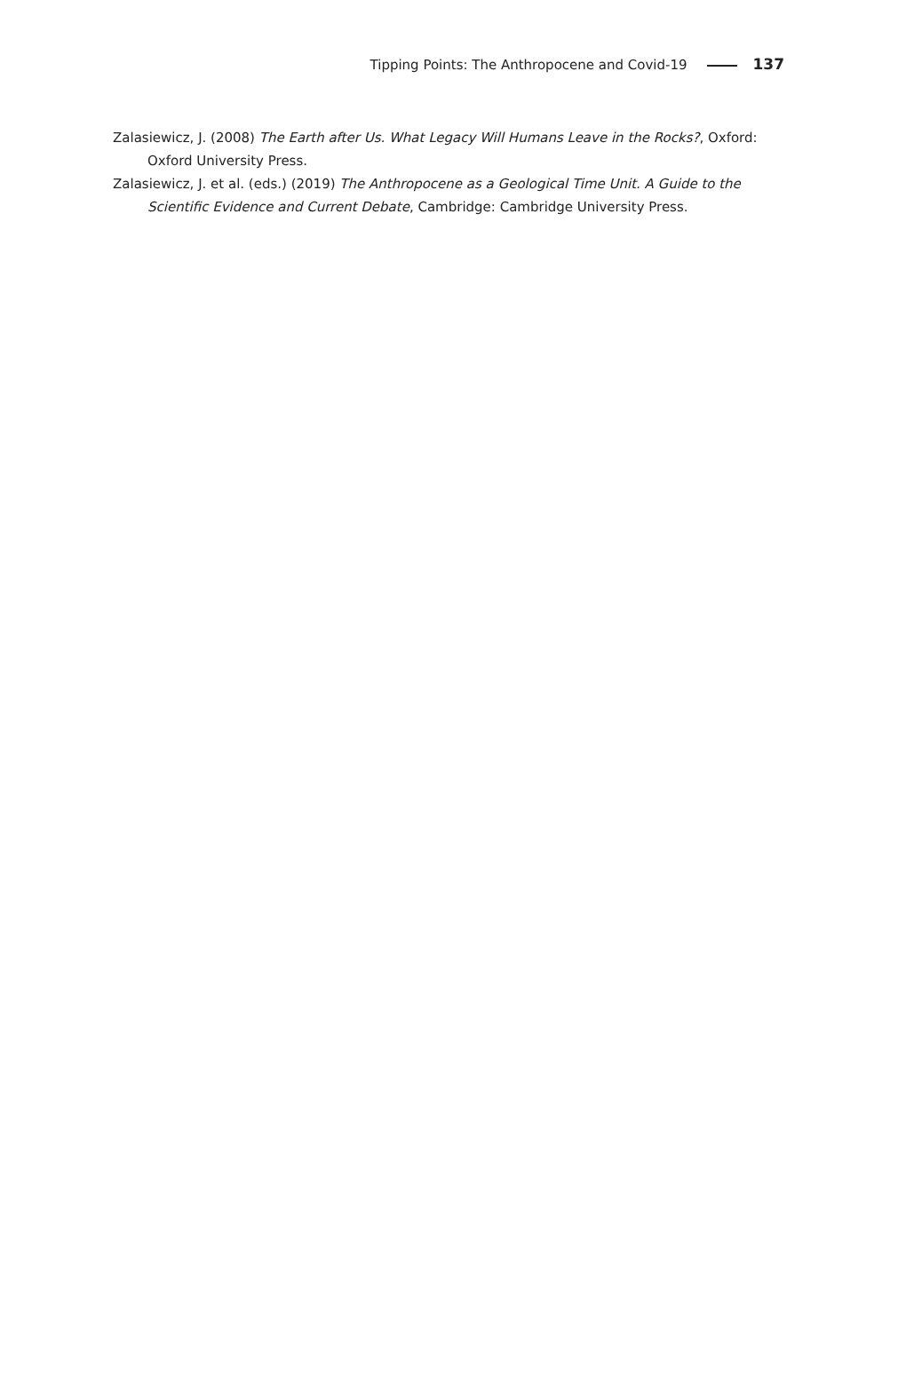Tipping Points: The Anthropocene and Covid-19 137
Zalasiewicz, J. (2008) The Earth after Us. What Legacy Will Humans Leave in the Rocks?, Oxford: Oxford University Press.
Zalasiewicz, J. et al. (eds.) (2019) The Anthropocene as a Geological Time Unit. A Guide to the Scientific Evidence and Current Debate, Cambridge: Cambridge University Press.